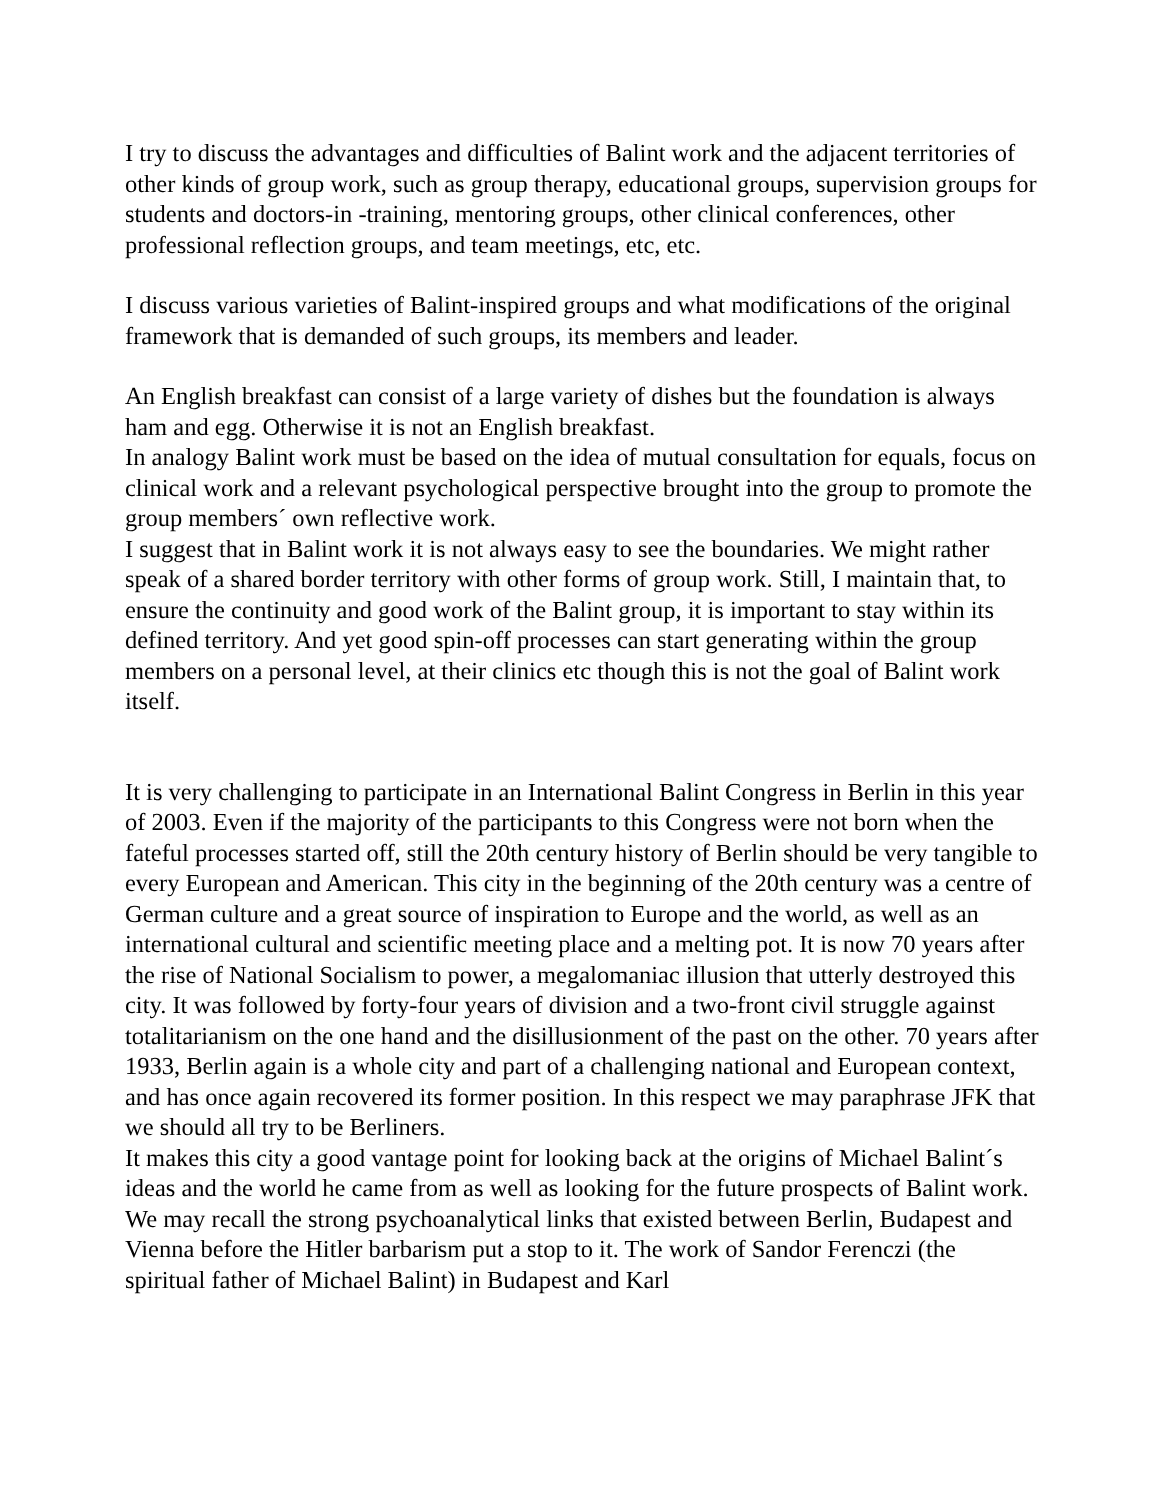I try to discuss the advantages and difficulties of Balint work and the adjacent territories of other kinds of group work, such as group therapy, educational groups, supervision groups for students and doctors-in -training, mentoring groups, other clinical conferences, other professional reflection groups, and team meetings, etc, etc.
I discuss various varieties of Balint-inspired groups and what modifications of the original framework that is demanded of such groups, its members and leader.
An English breakfast can consist of a large variety of dishes but the foundation is always ham and egg. Otherwise it is not an English breakfast.
In analogy Balint work must be based on the idea of mutual consultation for equals, focus on clinical work and a relevant psychological perspective brought into the group to promote the group members´ own reflective work.
I suggest that in Balint work it is not always easy to see the boundaries. We might rather speak of a shared border territory with other forms of group work. Still, I maintain that, to ensure the continuity and good work of the Balint group, it is important to stay within its defined territory. And yet good spin-off processes can start generating within the group members on a personal level, at their clinics etc though this is not the goal of Balint work itself.
It is very challenging to participate in an International Balint Congress in Berlin in this year of 2003. Even if the majority of the participants to this Congress were not born when the fateful processes started off, still the 20th century history of Berlin should be very tangible to every European and American. This city in the beginning of the 20th century was a centre of German culture and a great source of inspiration to Europe and the world, as well as an international cultural and scientific meeting place and a melting pot. It is now 70 years after the rise of National Socialism to power, a megalomaniac illusion that utterly destroyed this city. It was followed by forty-four years of division and a two-front civil struggle against totalitarianism on the one hand and the disillusionment of the past on the other. 70 years after 1933, Berlin again is a whole city and part of a challenging national and European context, and has once again recovered its former position. In this respect we may paraphrase JFK that we should all try to be Berliners.
It makes this city a good vantage point for looking back at the origins of Michael Balint´s ideas and the world he came from as well as looking for the future prospects of Balint work. We may recall the strong psychoanalytical links that existed between Berlin, Budapest and Vienna before the Hitler barbarism put a stop to it. The work of Sandor Ferenczi (the spiritual father of Michael Balint) in Budapest and Karl